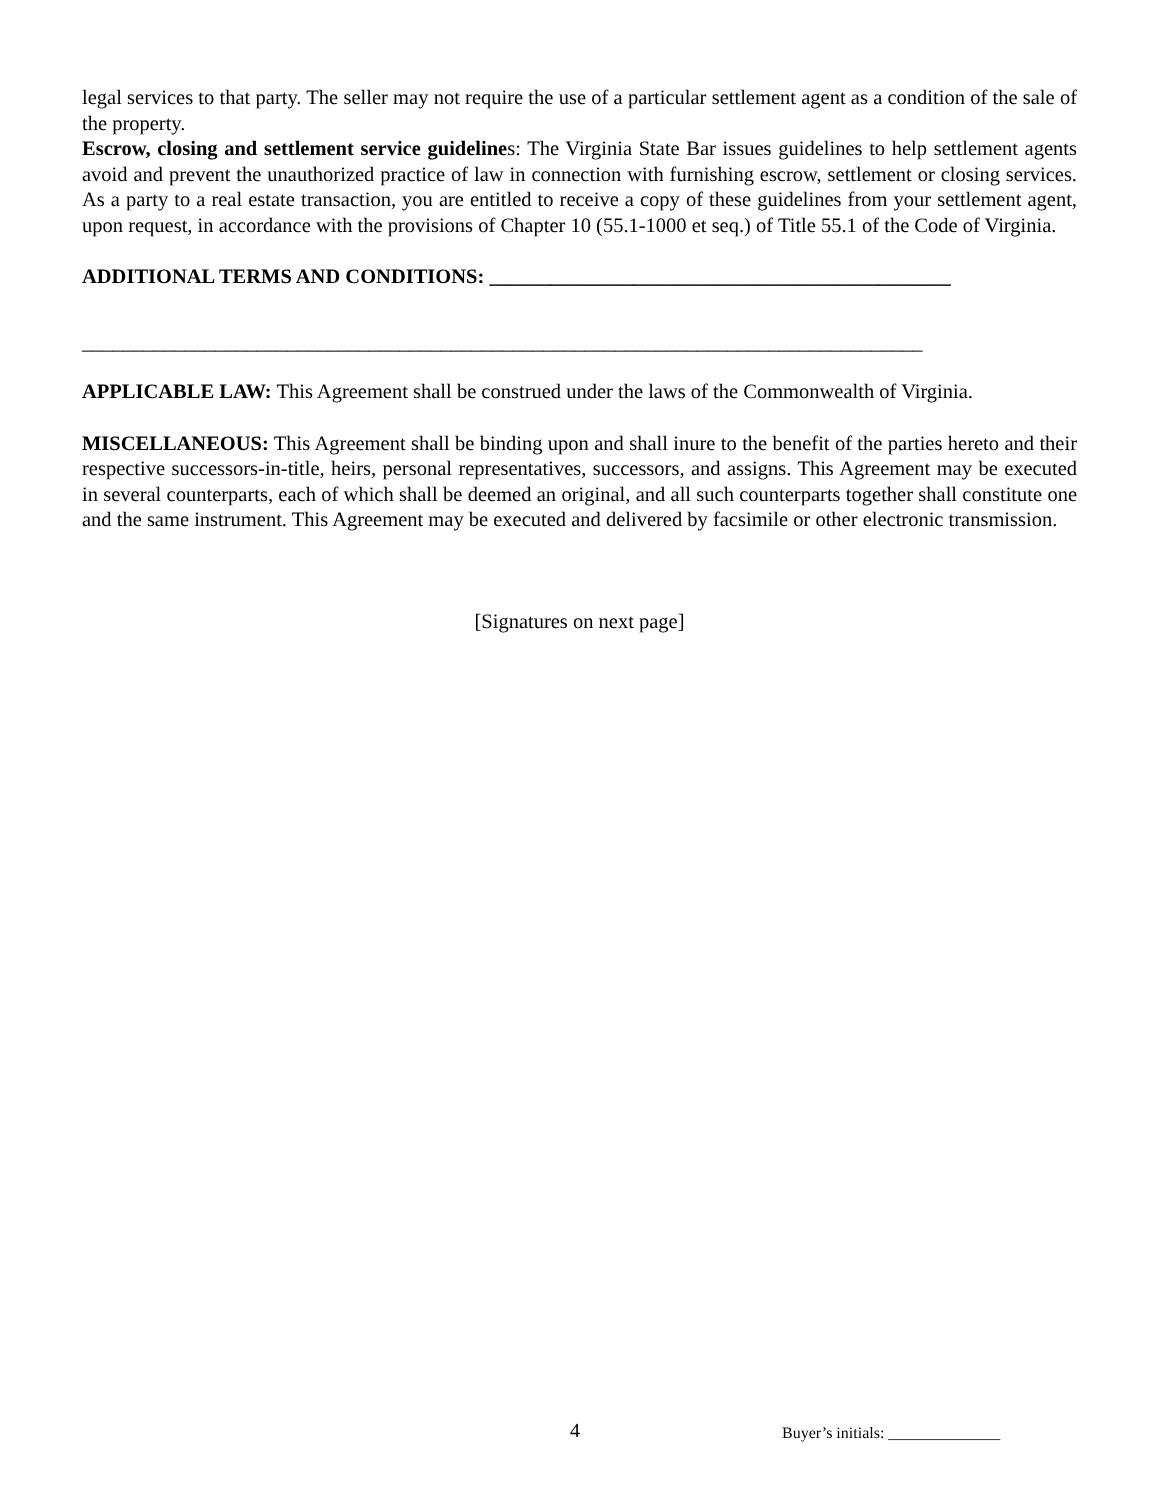legal services to that party. The seller may not require the use of a particular settlement agent as a condition of the sale of the property.
Escrow, closing and settlement service guidelines: The Virginia State Bar issues guidelines to help settlement agents avoid and prevent the unauthorized practice of law in connection with furnishing escrow, settlement or closing services. As a party to a real estate transaction, you are entitled to receive a copy of these guidelines from your settlement agent, upon request, in accordance with the provisions of Chapter 10 (55.1-1000 et seq.) of Title 55.1 of the Code of Virginia.
ADDITIONAL TERMS AND CONDITIONS: _____________________________________________
__________________________________________________________________________________
APPLICABLE LAW: This Agreement shall be construed under the laws of the Commonwealth of Virginia.
MISCELLANEOUS: This Agreement shall be binding upon and shall inure to the benefit of the parties hereto and their respective successors-in-title, heirs, personal representatives, successors, and assigns. This Agreement may be executed in several counterparts, each of which shall be deemed an original, and all such counterparts together shall constitute one and the same instrument. This Agreement may be executed and delivered by facsimile or other electronic transmission.
[Signatures on next page]
4 Buyer’s initials: ______________